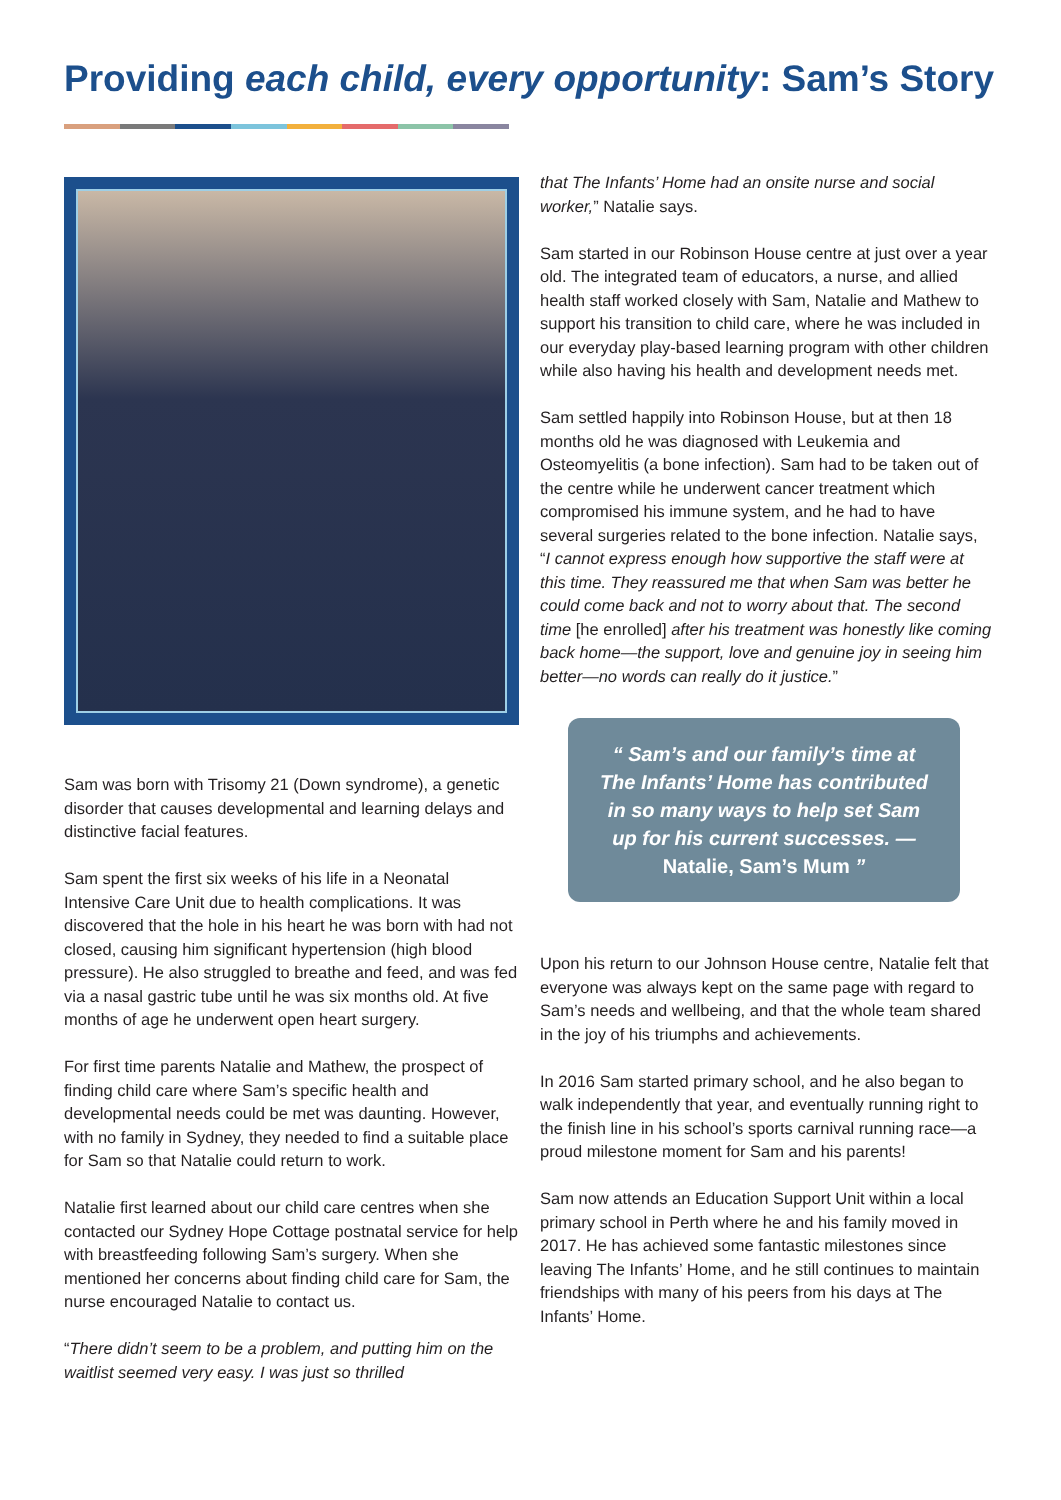Providing each child, every opportunity: Sam’s Story
Sam was born with Trisomy 21 (Down syndrome), a genetic disorder that causes developmental and learning delays and distinctive facial features.
Sam spent the first six weeks of his life in a Neonatal Intensive Care Unit due to health complications. It was discovered that the hole in his heart he was born with had not closed, causing him significant hypertension (high blood pressure). He also struggled to breathe and feed, and was fed via a nasal gastric tube until he was six months old. At five months of age he underwent open heart surgery.
For first time parents Natalie and Mathew, the prospect of finding child care where Sam’s specific health and developmental needs could be met was daunting. However, with no family in Sydney, they needed to find a suitable place for Sam so that Natalie could return to work.
Natalie first learned about our child care centres when she contacted our Sydney Hope Cottage postnatal service for help with breastfeeding following Sam’s surgery. When she mentioned her concerns about finding child care for Sam, the nurse encouraged Natalie to contact us.
“There didn’t seem to be a problem, and putting him on the waitlist seemed very easy. I was just so thrilled
that The Infants’ Home had an onsite nurse and social worker,” Natalie says.
Sam started in our Robinson House centre at just over a year old. The integrated team of educators, a nurse, and allied health staff worked closely with Sam, Natalie and Mathew to support his transition to child care, where he was included in our everyday play-based learning program with other children while also having his health and development needs met.
Sam settled happily into Robinson House, but at then 18 months old he was diagnosed with Leukemia and Osteomyelitis (a bone infection). Sam had to be taken out of the centre while he underwent cancer treatment which compromised his immune system, and he had to have several surgeries related to the bone infection. Natalie says, “I cannot express enough how supportive the staff were at this time. They reassured me that when Sam was better he could come back and not to worry about that. The second time [he enrolled] after his treatment was honestly like coming back home—the support, love and genuine joy in seeing him better—no words can really do it justice.”
“ Sam’s and our family’s time at The Infants’ Home has contributed in so many ways to help set Sam up for his current successes. —
Natalie, Sam’s Mum ”
Upon his return to our Johnson House centre, Natalie felt that everyone was always kept on the same page with regard to Sam’s needs and wellbeing, and that the whole team shared in the joy of his triumphs and achievements.
In 2016 Sam started primary school, and he also began to walk independently that year, and eventually running right to the finish line in his school’s sports carnival running race—a proud milestone moment for Sam and his parents!
Sam now attends an Education Support Unit within a local primary school in Perth where he and his family moved in 2017. He has achieved some fantastic milestones since leaving The Infants’ Home, and he still continues to maintain friendships with many of his peers from his days at The Infants’ Home.